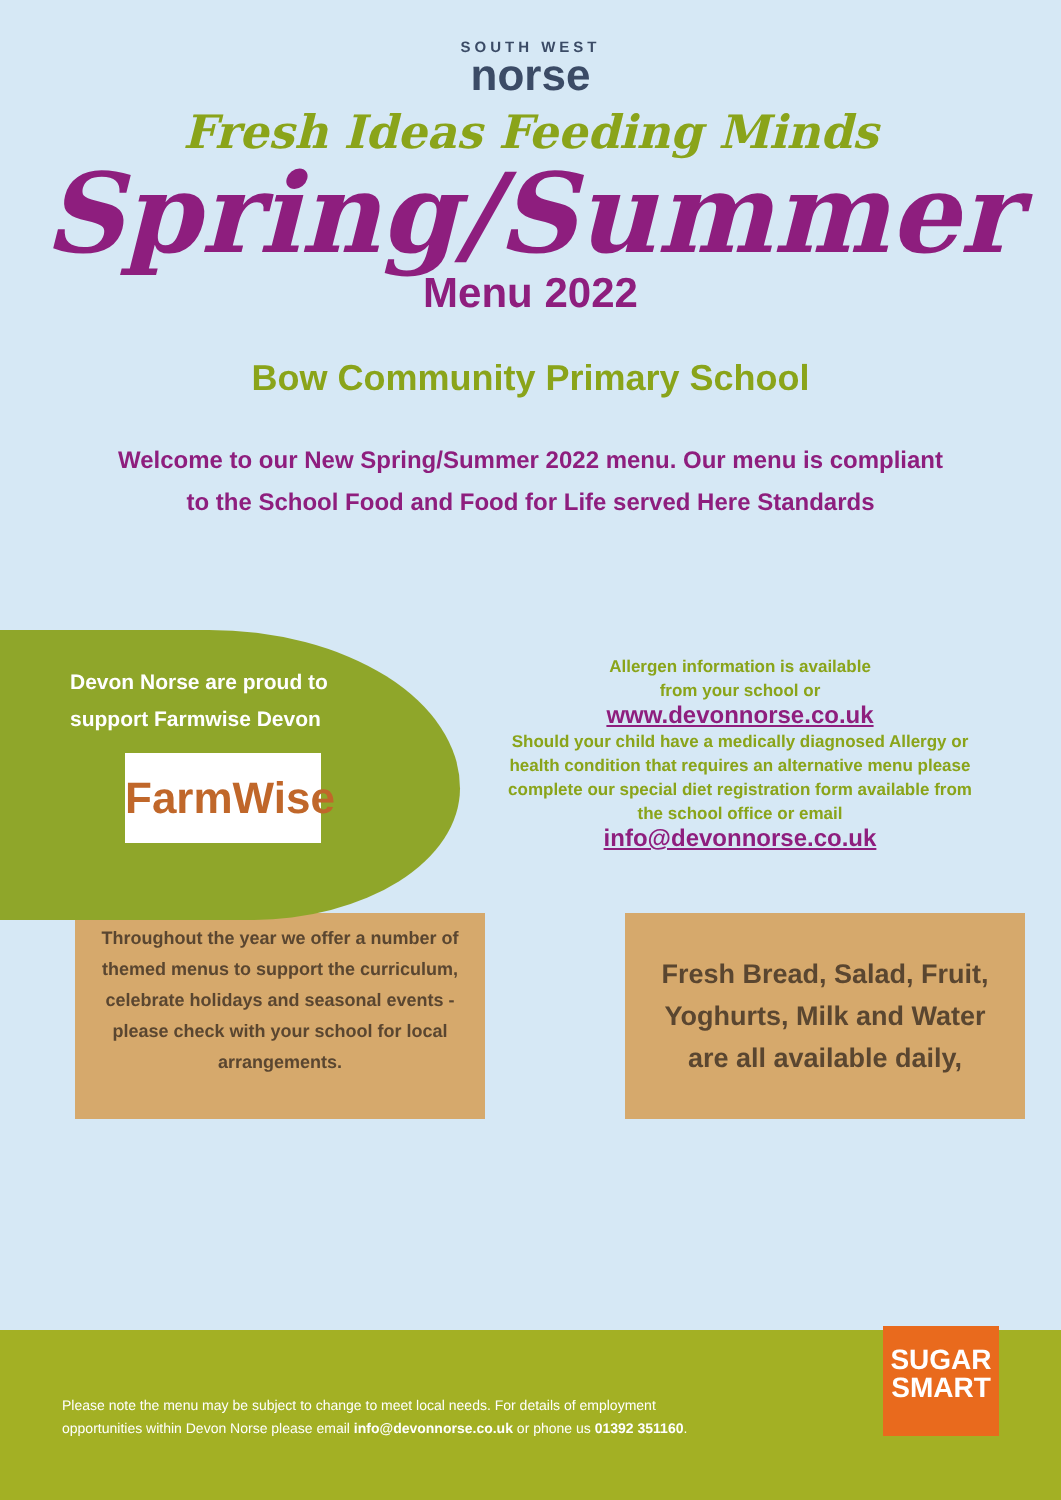SOUTH WEST
norse
Fresh Ideas Feeding Minds
Spring/Summer
Menu 2022
Bow Community Primary School
Welcome to our New Spring/Summer 2022 menu. Our menu is compliant
to the School Food and Food for Life served Here Standards
Devon Norse are proud to
support Farmwise Devon
FarmWise
Allergen information is available
from your school or
www.devonnorse.co.uk
Should your child have a medically diagnosed Allergy or health condition that requires an alternative menu please complete our special diet registration form available from the school office or email
info@devonnorse.co.uk
Throughout the year we offer a number of themed menus to support the curriculum, celebrate holidays and seasonal events - please check with your school for local arrangements.
Fresh Bread, Salad, Fruit, Yoghurts, Milk and Water are all available daily,
Please note the menu may be subject to change to meet local needs. For details of employment
opportunities within Devon Norse please email info@devonnorse.co.uk or phone us 01392 351160.
SUGAR
SMART